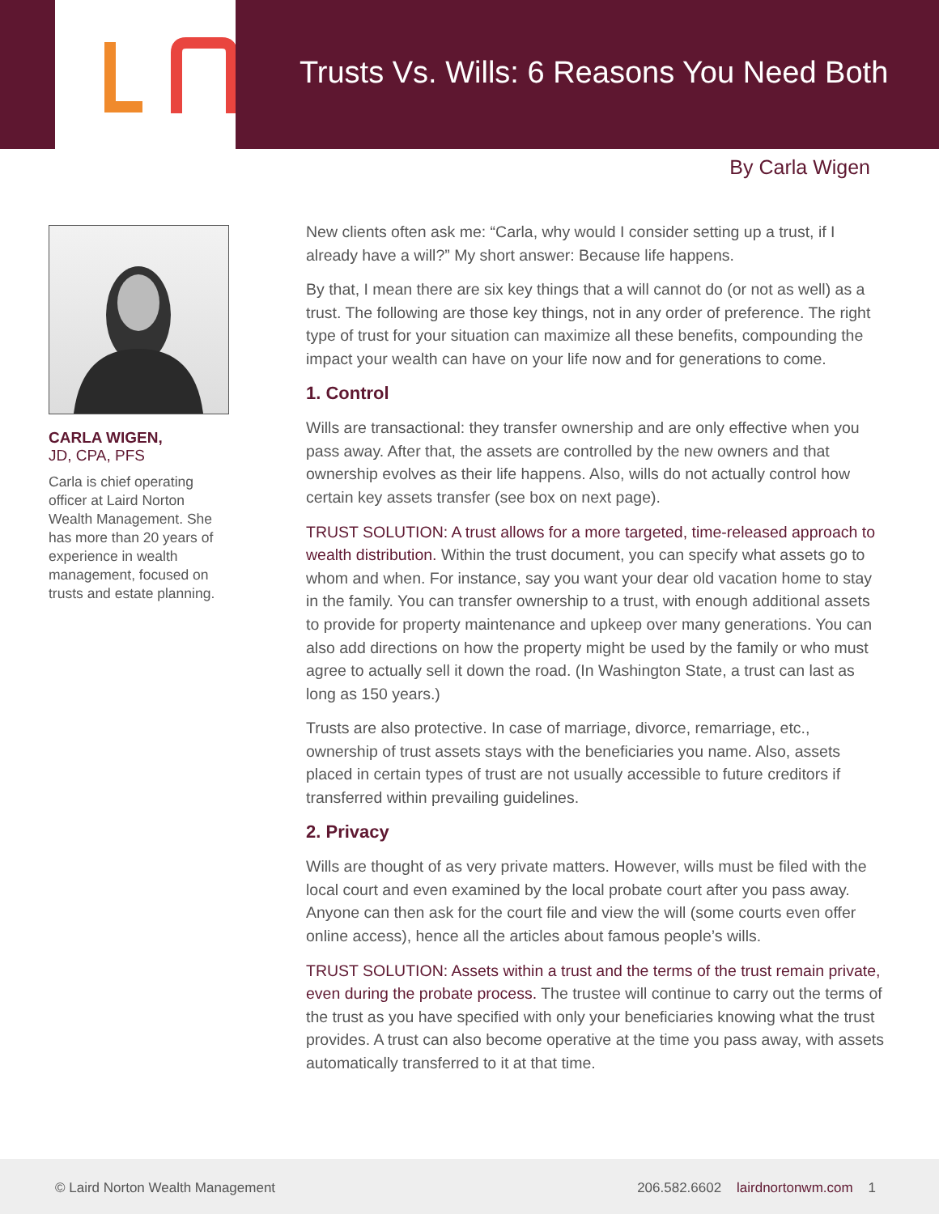Trusts Vs. Wills: 6 Reasons You Need Both
By Carla Wigen
CARLA WIGEN,
JD, CPA, PFS
Carla is chief operating officer at Laird Norton Wealth Management. She has more than 20 years of experience in wealth management, focused on trusts and estate planning.
New clients often ask me: “Carla, why would I consider setting up a trust, if I already have a will?” My short answer: Because life happens.
By that, I mean there are six key things that a will cannot do (or not as well) as a trust. The following are those key things, not in any order of preference. The right type of trust for your situation can maximize all these benefits, compounding the impact your wealth can have on your life now and for generations to come.
1. Control
Wills are transactional: they transfer ownership and are only effective when you pass away. After that, the assets are controlled by the new owners and that ownership evolves as their life happens. Also, wills do not actually control how certain key assets transfer (see box on next page).
TRUST SOLUTION: A trust allows for a more targeted, time-released approach to wealth distribution. Within the trust document, you can specify what assets go to whom and when. For instance, say you want your dear old vacation home to stay in the family. You can transfer ownership to a trust, with enough additional assets to provide for property maintenance and upkeep over many generations. You can also add directions on how the property might be used by the family or who must agree to actually sell it down the road. (In Washington State, a trust can last as long as 150 years.)
Trusts are also protective. In case of marriage, divorce, remarriage, etc., ownership of trust assets stays with the beneficiaries you name. Also, assets placed in certain types of trust are not usually accessible to future creditors if transferred within prevailing guidelines.
2. Privacy
Wills are thought of as very private matters. However, wills must be filed with the local court and even examined by the local probate court after you pass away. Anyone can then ask for the court file and view the will (some courts even offer online access), hence all the articles about famous people’s wills.
TRUST SOLUTION: Assets within a trust and the terms of the trust remain private, even during the probate process. The trustee will continue to carry out the terms of the trust as you have specified with only your beneficiaries knowing what the trust provides. A trust can also become operative at the time you pass away, with assets automatically transferred to it at that time.
© Laird Norton Wealth Management 206.582.6602 lairdnortonwm.com 1